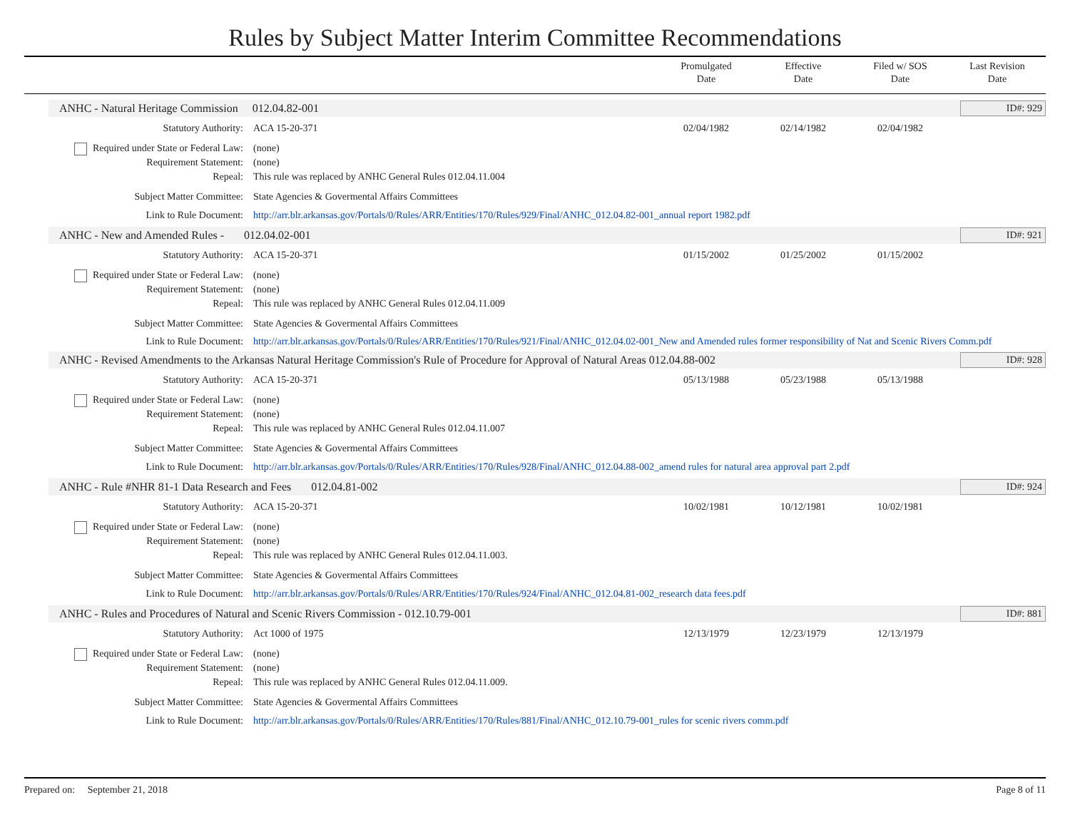Rules by Subject Matter Interim Committee Recommendations
Promulgated
Date
Effective
Date
Filed w/ SOS
Date
Last Revision
Date
ANHC - Natural Heritage Commission 012.04.82-001 ID#: 929
Statutory Authority: ACA 15-20-371 02/04/1982 02/14/1982 02/04/1982
Required under State or Federal Law: (none)
Requirement Statement: (none)
Repeal: This rule was replaced by ANHC General Rules 012.04.11.004
Subject Matter Committee: State Agencies & Govermental Affairs Committees
Link to Rule Document: http://arr.blr.arkansas.gov/Portals/0/Rules/ARR/Entities/170/Rules/929/Final/ANHC_012.04.82-001_annual report 1982.pdf
ANHC - New and Amended Rules - 012.04.02-001 ID#: 921
Statutory Authority: ACA 15-20-371 01/15/2002 01/25/2002 01/15/2002
Required under State or Federal Law: (none)
Requirement Statement: (none)
Repeal: This rule was replaced by ANHC General Rules 012.04.11.009
Subject Matter Committee: State Agencies & Govermental Affairs Committees
Link to Rule Document: http://arr.blr.arkansas.gov/Portals/0/Rules/ARR/Entities/170/Rules/921/Final/ANHC_012.04.02-001_New and Amended rules former responsibility of Nat and Scenic Rivers Comm.pdf
ANHC - Revised Amendments to the Arkansas Natural Heritage Commission's Rule of Procedure for Approval of Natural Areas 012.04.88-002 ID#: 928
Statutory Authority: ACA 15-20-371 05/13/1988 05/23/1988 05/13/1988
Required under State or Federal Law: (none)
Requirement Statement: (none)
Repeal: This rule was replaced by ANHC General Rules 012.04.11.007
Subject Matter Committee: State Agencies & Govermental Affairs Committees
Link to Rule Document: http://arr.blr.arkansas.gov/Portals/0/Rules/ARR/Entities/170/Rules/928/Final/ANHC_012.04.88-002_amend rules for natural area approval part 2.pdf
ANHC - Rule #NHR 81-1 Data Research and Fees 012.04.81-002 ID#: 924
Statutory Authority: ACA 15-20-371 10/02/1981 10/12/1981 10/02/1981
Required under State or Federal Law: (none)
Requirement Statement: (none)
Repeal: This rule was replaced by ANHC General Rules 012.04.11.003.
Subject Matter Committee: State Agencies & Govermental Affairs Committees
Link to Rule Document: http://arr.blr.arkansas.gov/Portals/0/Rules/ARR/Entities/170/Rules/924/Final/ANHC_012.04.81-002_research data fees.pdf
ANHC - Rules and Procedures of Natural and Scenic Rivers Commission - 012.10.79-001 ID#: 881
Statutory Authority: Act 1000 of 1975 12/13/1979 12/23/1979 12/13/1979
Required under State or Federal Law: (none)
Requirement Statement: (none)
Repeal: This rule was replaced by ANHC General Rules 012.04.11.009.
Subject Matter Committee: State Agencies & Govermental Affairs Committees
Link to Rule Document: http://arr.blr.arkansas.gov/Portals/0/Rules/ARR/Entities/170/Rules/881/Final/ANHC_012.10.79-001_rules for scenic rivers comm.pdf
Prepared on: September 21, 2018 Page 8 of 11